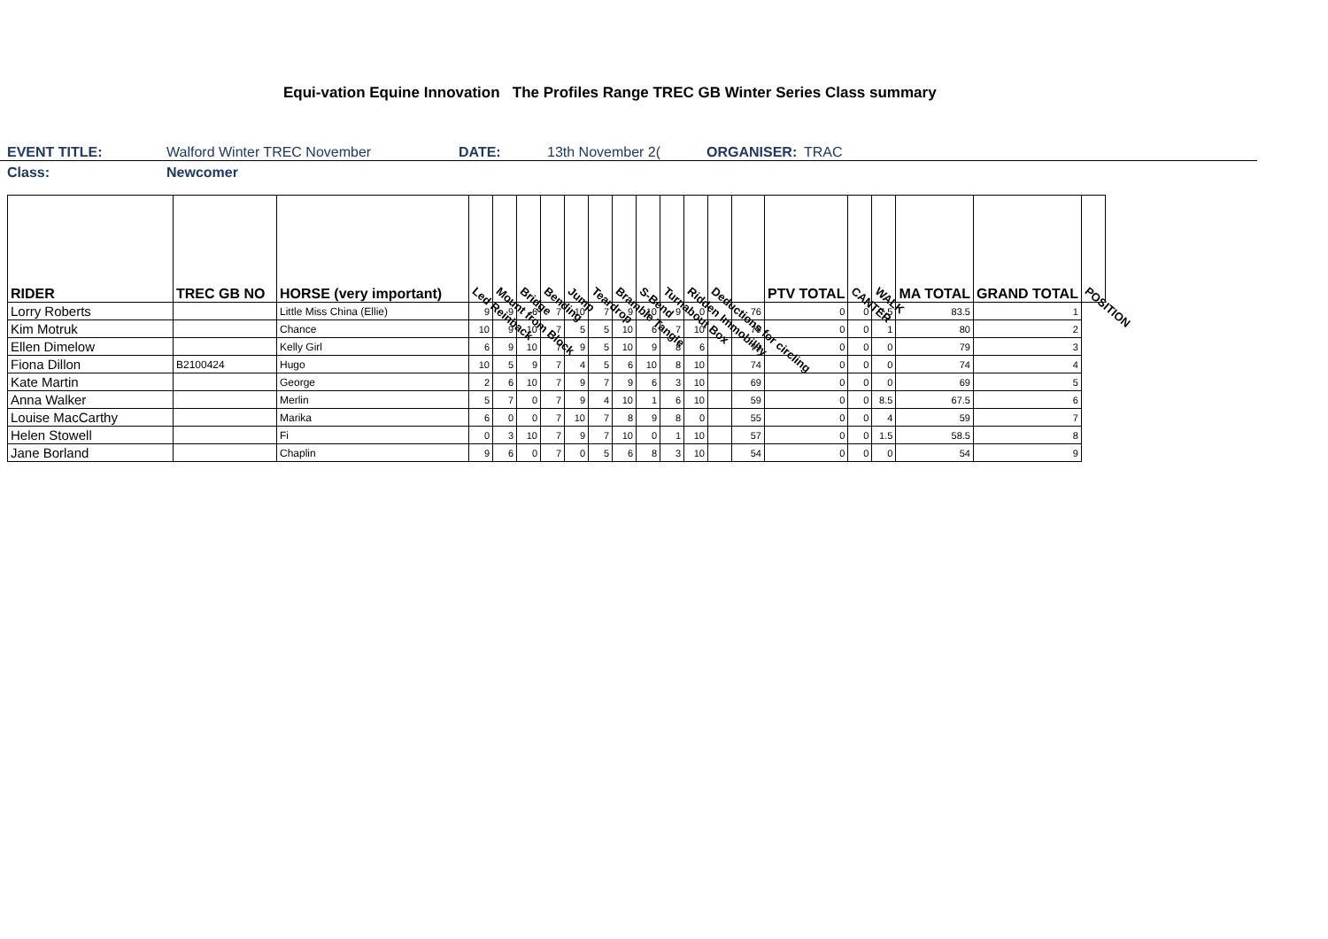Equi-vation Equine Innovation The Profiles Range TREC GB Winter Series Class summary
EVENT TITLE: Walford Winter TREC November DATE: 13th November 2(ORGANISER: TRAC
Class: Newcomer
| RIDER | TREC GB NO | HORSE (very important) | Led Reinback | Mount from Block | Bridge | Bending | Jump | Teardrop | Bramble Tangle | S-Bend | Turnabout Box | Ridden Immobility | Deductions for circling | | PTV TOTAL | CANTER | WALK | MA TOTAL | GRAND TOTAL | POSITION |
| --- | --- | --- | --- | --- | --- | --- | --- | --- | --- | --- | --- | --- | --- | --- | --- | --- | --- | --- | --- | --- |
| Lorry Roberts | | Little Miss China (Ellie) | 9 | 9 | 6 | 7 | 10 | 7 | 9 | 10 | 9 | 0 | | 76 | 0 | 0 | 7.5 | 83.5 | 1 | |
| Kim Motruk | | Chance | 10 | 9 | 10 | 7 | 5 | 5 | 10 | 6 | 7 | 10 | | 79 | 0 | 0 | 1 | 80 | 2 | |
| Ellen Dimelow | | Kelly Girl | 6 | 9 | 10 | 7 | 9 | 5 | 10 | 9 | 8 | 6 | | 79 | 0 | 0 | 0 | 79 | 3 | |
| Fiona Dillon | B2100424 | Hugo | 10 | 5 | 9 | 7 | 4 | 5 | 6 | 10 | 8 | 10 | | 74 | 0 | 0 | 0 | 74 | 4 | |
| Kate Martin | | George | 2 | 6 | 10 | 7 | 9 | 7 | 9 | 6 | 3 | 10 | | 69 | 0 | 0 | 0 | 69 | 5 | |
| Anna Walker | | Merlin | 5 | 7 | 0 | 7 | 9 | 4 | 10 | 1 | 6 | 10 | | 59 | 0 | 0 | 8.5 | 67.5 | 6 | |
| Louise MacCarthy | | Marika | 6 | 0 | 0 | 7 | 10 | 7 | 8 | 9 | 8 | 0 | | 55 | 0 | 0 | 4 | 59 | 7 | |
| Helen Stowell | | Fi | 0 | 3 | 10 | 7 | 9 | 7 | 10 | 0 | 1 | 10 | | 57 | 0 | 0 | 1.5 | 58.5 | 8 | |
| Jane Borland | | Chaplin | 9 | 6 | 0 | 7 | 0 | 5 | 6 | 8 | 3 | 10 | | 54 | 0 | 0 | 0 | 54 | 9 | |